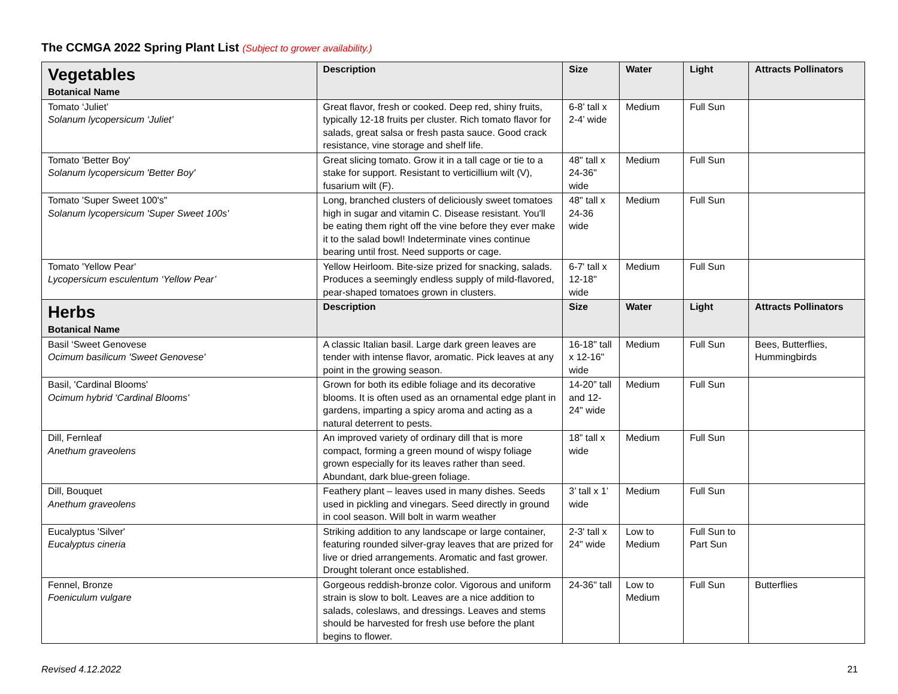The CCMGA 2022 Spring Plant List (Subject to grower availability.)
| Vegetables Botanical Name | Description | Size | Water | Light | Attracts Pollinators |
| --- | --- | --- | --- | --- | --- |
| Tomato ‘Juliet’ Solanum lycopersicum ‘Juliet’ | Great flavor, fresh or cooked. Deep red, shiny fruits, typically 12-18 fruits per cluster. Rich tomato flavor for salads, great salsa or fresh pasta sauce. Good crack resistance, vine storage and shelf life. | 6-8’ tall x 2-4’ wide | Medium | Full Sun | |
| Tomato 'Better Boy' Solanum lycopersicum 'Better Boy' | Great slicing tomato. Grow it in a tall cage or tie to a stake for support. Resistant to verticillium wilt (V), fusarium wilt (F). | 48" tall x 24-36" wide | Medium | Full Sun | |
| Tomato 'Super Sweet 100's" Solanum lycopersicum 'Super Sweet 100s' | Long, branched clusters of deliciously sweet tomatoes high in sugar and vitamin C. Disease resistant. You'll be eating them right off the vine before they ever make it to the salad bowl! Indeterminate vines continue bearing until frost. Need supports or cage. | 48" tall x 24-36 wide | Medium | Full Sun | |
| Tomato 'Yellow Pear' Lycopersicum esculentum ‘Yellow Pear’ | Yellow Heirloom. Bite-size prized for snacking, salads. Produces a seemingly endless supply of mild-flavored, pear-shaped tomatoes grown in clusters. | 6-7' tall x 12-18" wide | Medium | Full Sun | |
| Herbs Botanical Name | Description | Size | Water | Light | Attracts Pollinators |
| Basil ‘Sweet Genovese Ocimum basilicum 'Sweet Genovese' | A classic Italian basil. Large dark green leaves are tender with intense flavor, aromatic. Pick leaves at any point in the growing season. | 16-18" tall x 12-16" wide | Medium | Full Sun | Bees, Butterflies, Hummingbirds |
| Basil, 'Cardinal Blooms' Ocimum hybrid ‘Cardinal Blooms' | Grown for both its edible foliage and its decorative blooms. It is often used as an ornamental edge plant in gardens, imparting a spicy aroma and acting as a natural deterrent to pests. | 14-20” tall and 12-24" wide | Medium | Full Sun | |
| Dill, Fernleaf Anethum graveolens | An improved variety of ordinary dill that is more compact, forming a green mound of wispy foliage grown especially for its leaves rather than seed. Abundant, dark blue-green foliage. | 18” tall x wide | Medium | Full Sun | |
| Dill, Bouquet Anethum graveolens | Feathery plant – leaves used in many dishes. Seeds used in pickling and vinegars. Seed directly in ground in cool season. Will bolt in warm weather | 3’ tall x 1’ wide | Medium | Full Sun | |
| Eucalyptus 'Silver' Eucalyptus cineria | Striking addition to any landscape or large container, featuring rounded silver-gray leaves that are prized for live or dried arrangements. Aromatic and fast grower. Drought tolerant once established. | 2-3' tall x 24" wide | Low to Medium | Full Sun to Part Sun | |
| Fennel, Bronze Foeniculum vulgare | Gorgeous reddish-bronze color. Vigorous and uniform strain is slow to bolt. Leaves are a nice addition to salads, coleslaws, and dressings. Leaves and stems should be harvested for fresh use before the plant begins to flower. | 24-36" tall | Low to Medium | Full Sun | Butterflies |
Revised 4.12.2022 21